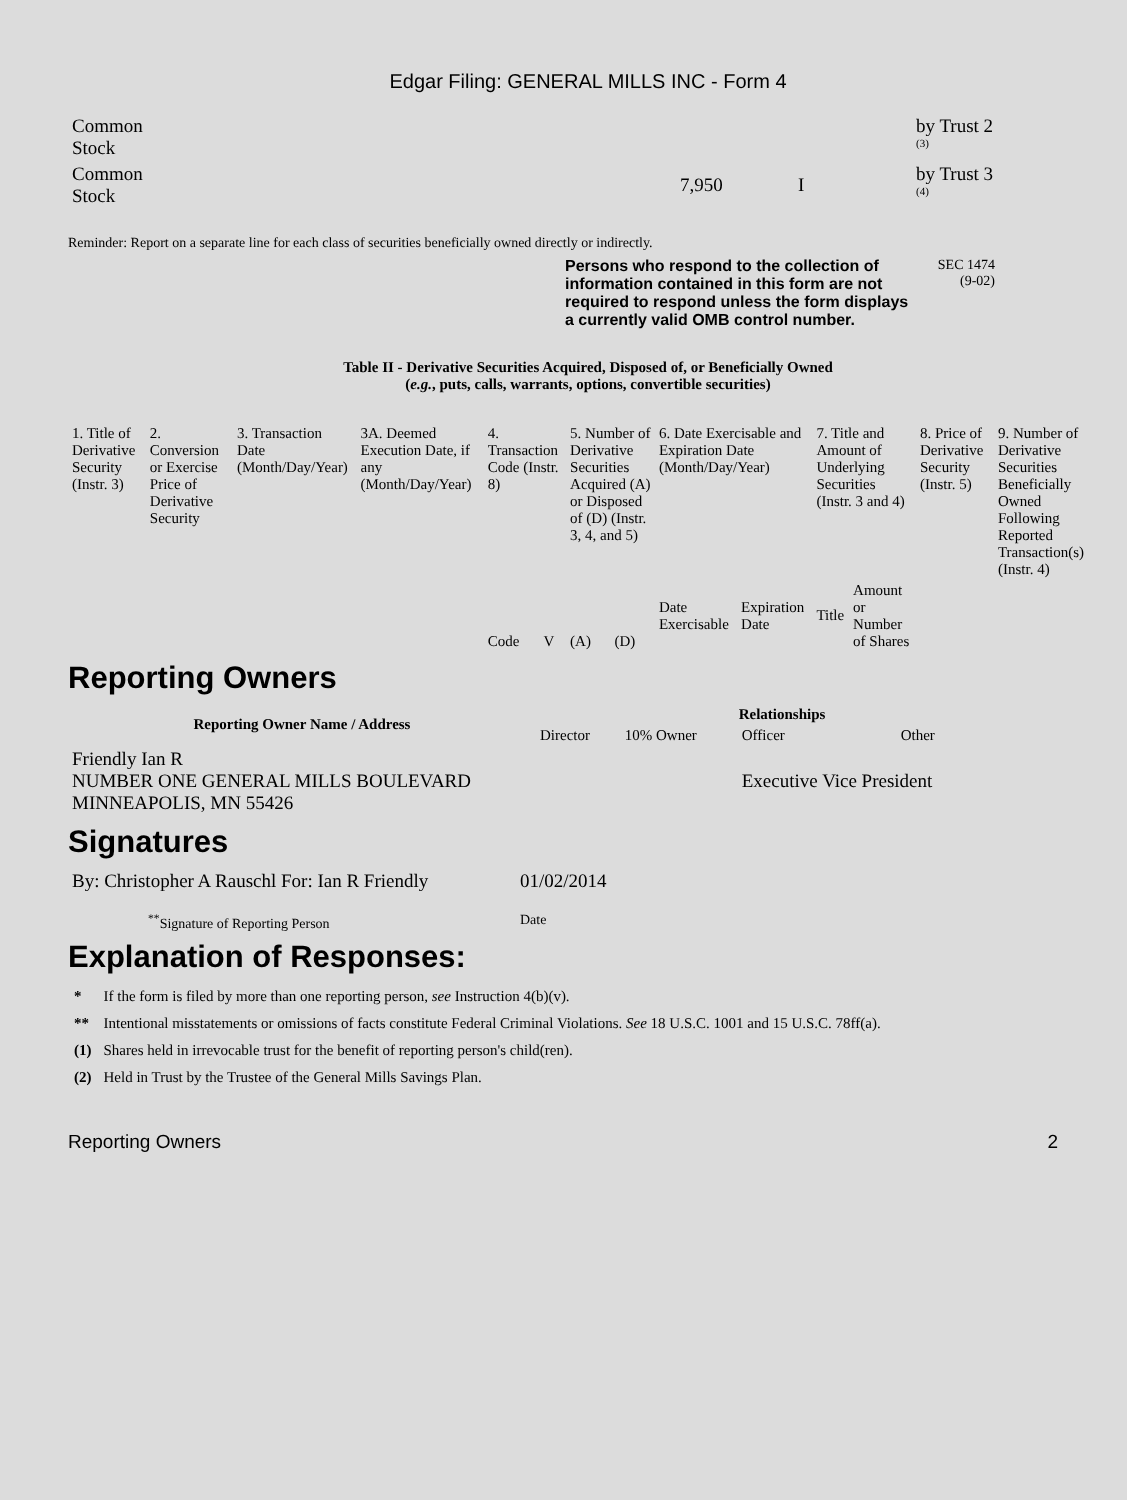Edgar Filing: GENERAL MILLS INC - Form 4
| Common Stock | | | by Trust 2 <sup>(3)</sup> |
| Common Stock | 7,950 | I | by Trust 3 <sup>(4)</sup> |
Reminder: Report on a separate line for each class of securities beneficially owned directly or indirectly.
Persons who respond to the collection of information contained in this form are not required to respond unless the form displays a currently valid OMB control number.
SEC 1474
(9-02)
Table II - Derivative Securities Acquired, Disposed of, or Beneficially Owned
(e.g., puts, calls, warrants, options, convertible securities)
| 1. Title of Derivative Security (Instr. 3) | 2. Conversion or Exercise Price of Derivative Security | 3. Transaction Date (Month/Day/Year) | 3A. Deemed Execution Date, if any (Month/Day/Year) | 4. Transaction Code (Instr. 8) | | 5. Number of Derivative Securities Acquired (A) or Disposed of (D) (Instr. 3, 4, and 5) | | 6. Date Exercisable and Expiration Date (Month/Day/Year) | | 7. Title and Amount of Underlying Securities (Instr. 3 and 4) | | 8. Price of Derivative Security (Instr. 5) | 9. Number of Derivative Securities Beneficially Owned Following Reported Transaction(s) (Instr. 4) |
| | | | | Code | V | (A) | (D) | Date Exercisable | Expiration Date | Title | Amount or Number of Shares | | |
Reporting Owners
| Reporting Owner Name / Address | Relationships | | | |
| --- | --- | --- | --- | --- |
| | Director | 10% Owner | Officer | Other |
| Friendly Ian R NUMBER ONE GENERAL MILLS BOULEVARD MINNEAPOLIS, MN 55426 | | | Executive Vice President | |
Signatures
| By: Christopher A Rauschl For: Ian R Friendly | 01/02/2014 |
| <sup>**</sup> Signature of Reporting Person | Date |
Explanation of Responses:
| * | If the form is filed by more than one reporting person, see Instruction 4(b)(v). |
| ** | Intentional misstatements or omissions of facts constitute Federal Criminal Violations. See 18 U.S.C. 1001 and 15 U.S.C. 78ff(a). |
| (1) | Shares held in irrevocable trust for the benefit of reporting person's child(ren). |
| (2) | Held in Trust by the Trustee of the General Mills Savings Plan. |
Reporting Owners 2